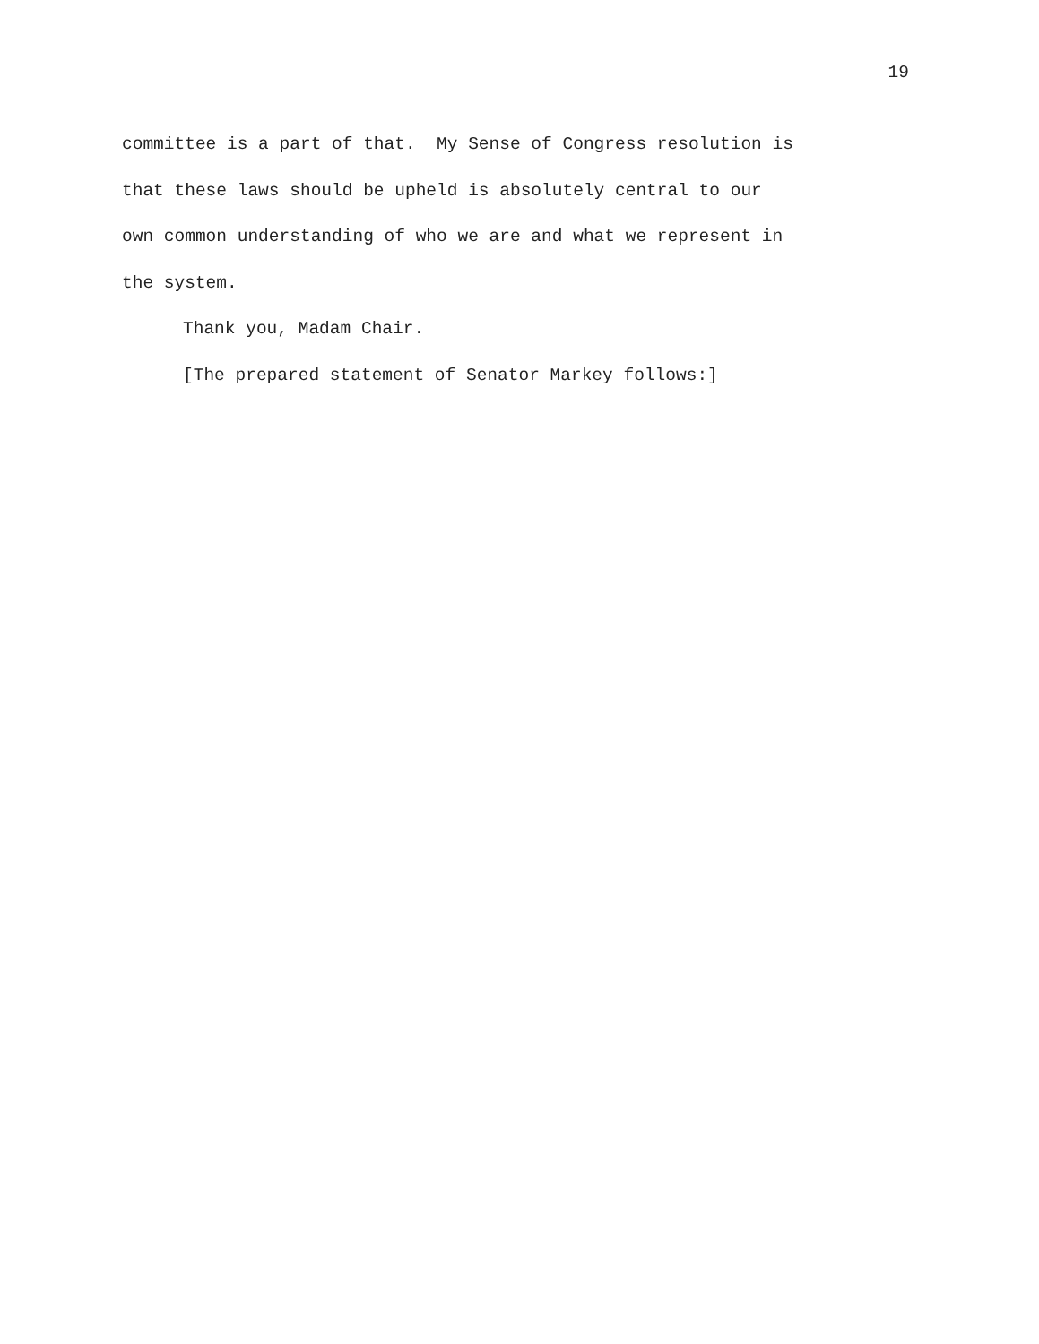19
committee is a part of that. My Sense of Congress resolution is
that these laws should be upheld is absolutely central to our
own common understanding of who we are and what we represent in
the system.
Thank you, Madam Chair.
[The prepared statement of Senator Markey follows:]